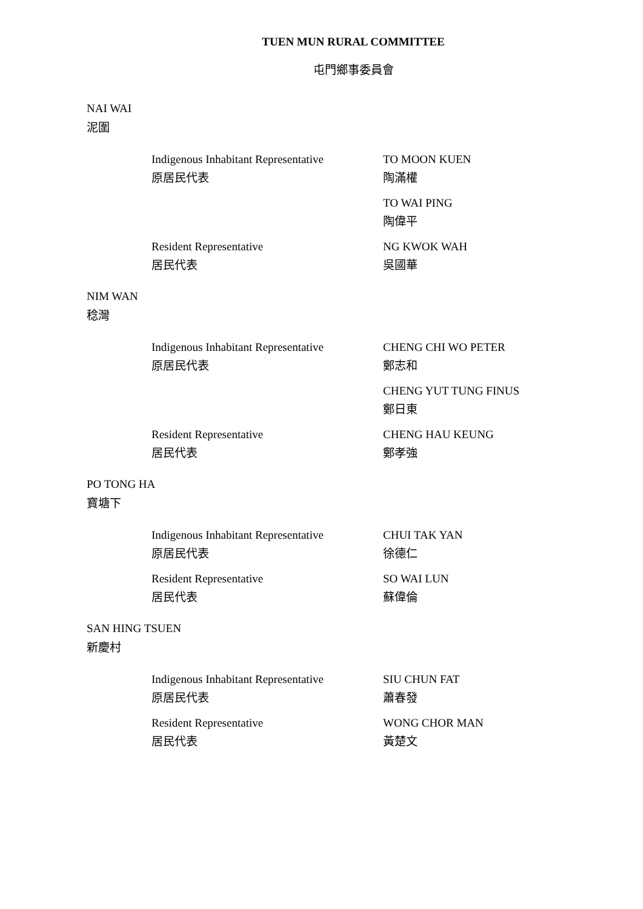TUEN MUN RURAL COMMITTEE
屯門鄉事委員會
NAI WAI
泥圍
Indigenous Inhabitant Representative
原居民代表
TO MOON KUEN
陶滿權
TO WAI PING
陶偉平
Resident Representative
居民代表
NG KWOK WAH
吳國華
NIM WAN
稔灣
Indigenous Inhabitant Representative
原居民代表
CHENG CHI WO PETER
鄭志和
CHENG YUT TUNG FINUS
鄭日東
Resident Representative
居民代表
CHENG HAU KEUNG
鄭孝強
PO TONG HA
寶塘下
Indigenous Inhabitant Representative
原居民代表
CHUI TAK YAN
徐德仁
Resident Representative
居民代表
SO WAI LUN
蘇偉倫
SAN HING TSUEN
新慶村
Indigenous Inhabitant Representative
原居民代表
SIU CHUN FAT
蕭春發
Resident Representative
居民代表
WONG CHOR MAN
黃楚文